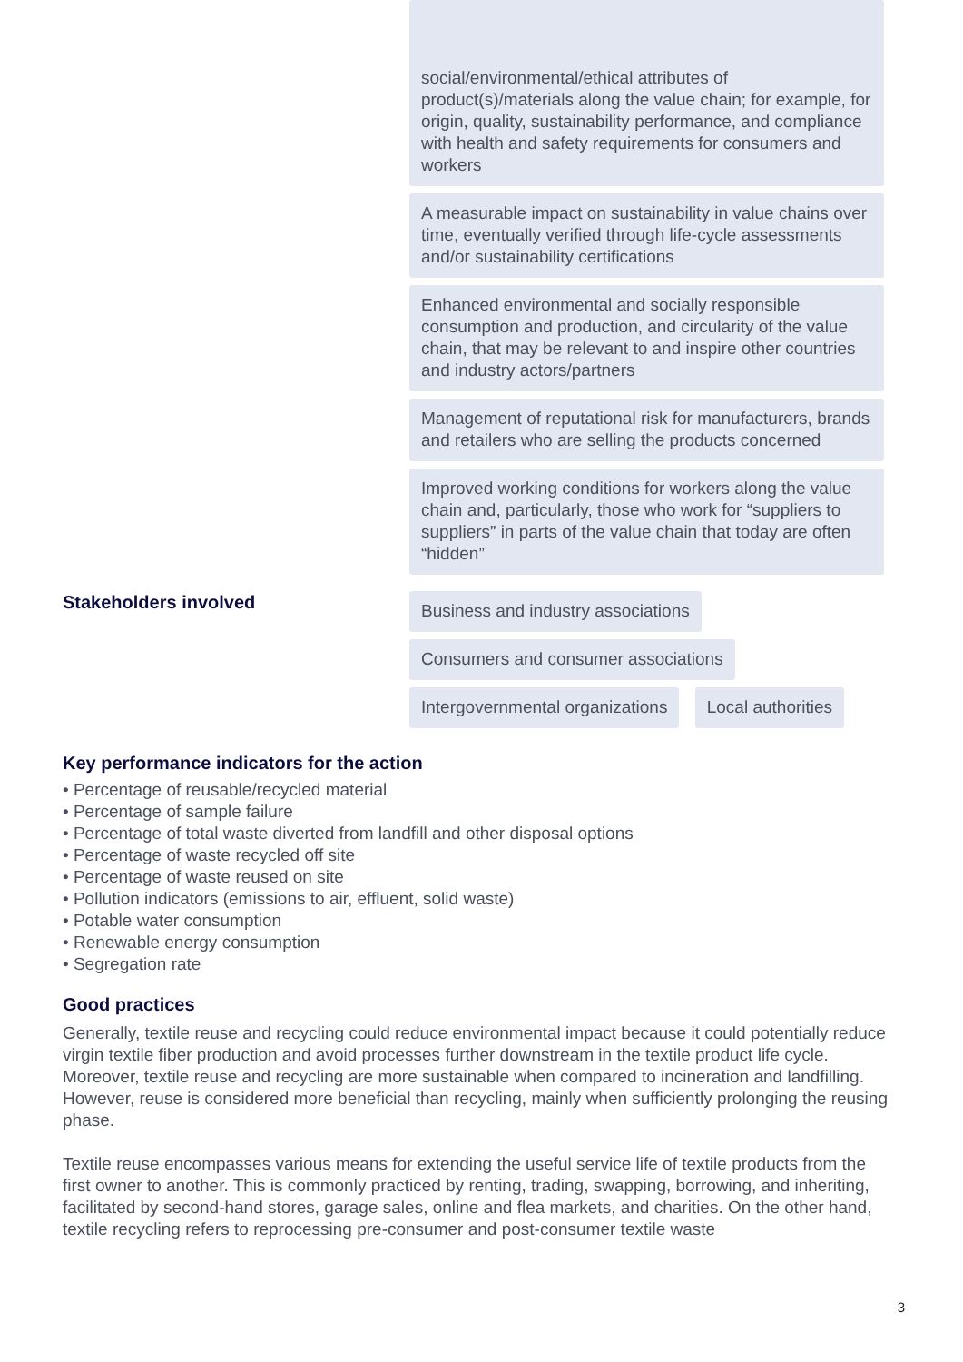social/environmental/ethical attributes of product(s)/materials along the value chain; for example, for origin, quality, sustainability performance, and compliance with health and safety requirements for consumers and workers
A measurable impact on sustainability in value chains over time, eventually verified through life-cycle assessments and/or sustainability certifications
Enhanced environmental and socially responsible consumption and production, and circularity of the value chain, that may be relevant to and inspire other countries and industry actors/partners
Management of reputational risk for manufacturers, brands and retailers who are selling the products concerned
Improved working conditions for workers along the value chain and, particularly, those who work for “suppliers to suppliers” in parts of the value chain that today are often “hidden”
Stakeholders involved
Business and industry associations
Consumers and consumer associations
Intergovernmental organizations Local authorities
Key performance indicators for the action
• Percentage of reusable/recycled material
• Percentage of sample failure
• Percentage of total waste diverted from landfill and other disposal options
• Percentage of waste recycled off site
• Percentage of waste reused on site
• Pollution indicators (emissions to air, effluent, solid waste)
• Potable water consumption
• Renewable energy consumption
• Segregation rate
Good practices
Generally, textile reuse and recycling could reduce environmental impact because it could potentially reduce virgin textile fiber production and avoid processes further downstream in the textile product life cycle. Moreover, textile reuse and recycling are more sustainable when compared to incineration and landfilling. However, reuse is considered more beneficial than recycling, mainly when sufficiently prolonging the reusing phase.
Textile reuse encompasses various means for extending the useful service life of textile products from the first owner to another. This is commonly practiced by renting, trading, swapping, borrowing, and inheriting, facilitated by second-hand stores, garage sales, online and flea markets, and charities. On the other hand, textile recycling refers to reprocessing pre-consumer and post-consumer textile waste
3